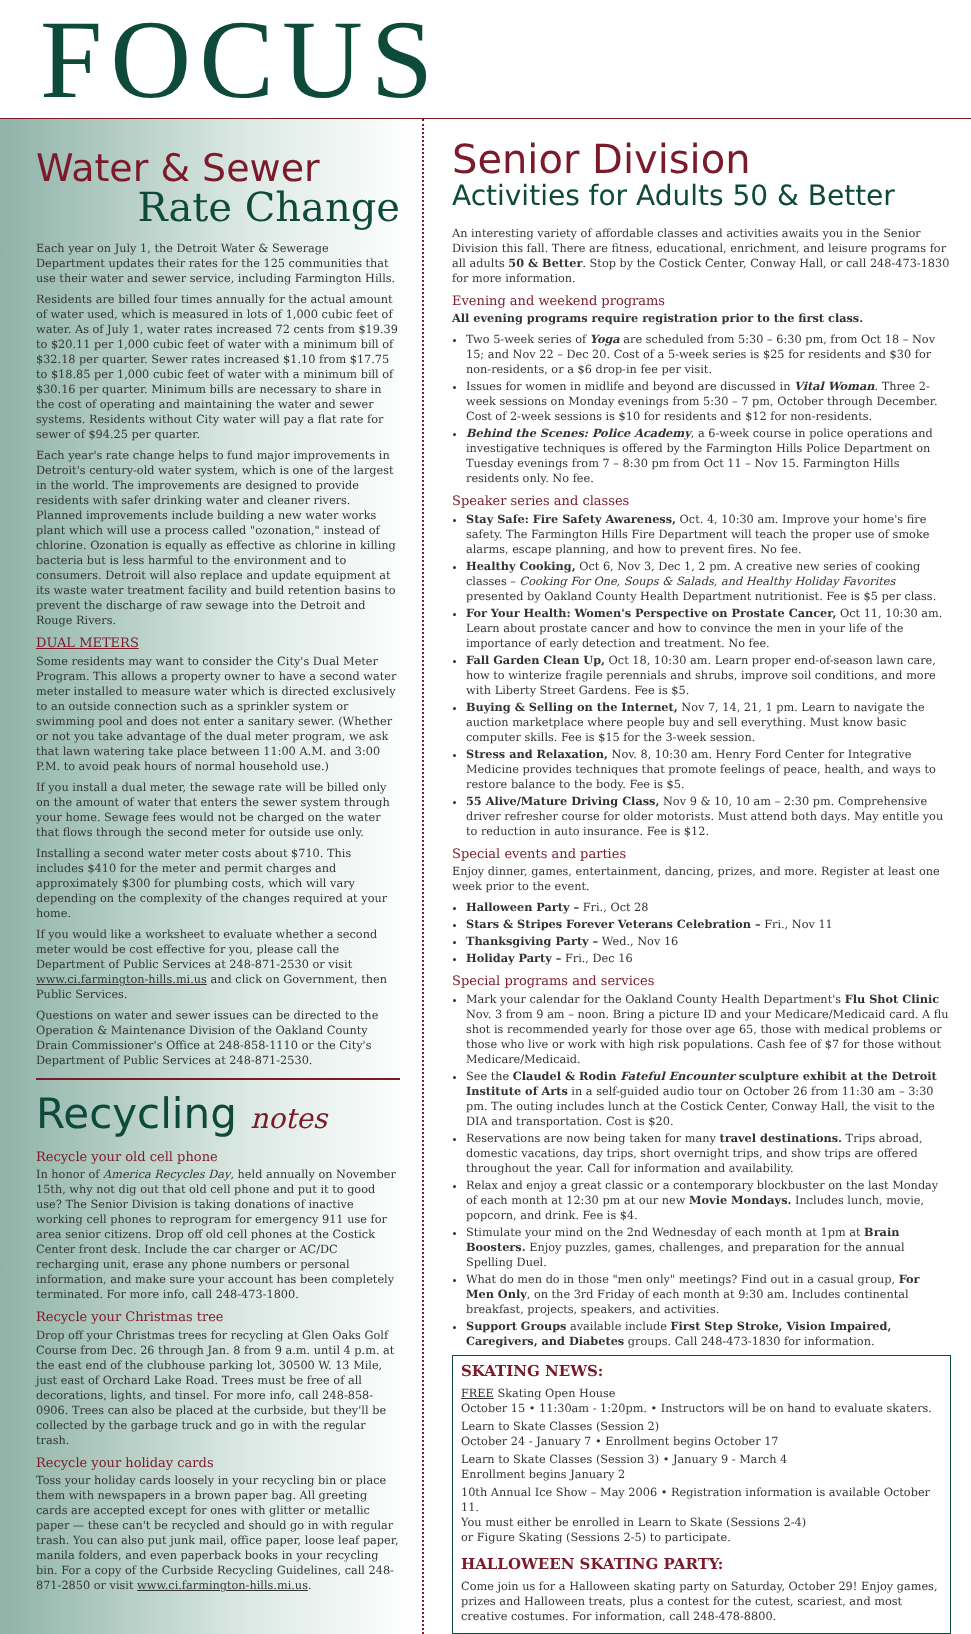FOCUS
Water & Sewer
Rate Change
Each year on July 1, the Detroit Water & Sewerage Department updates their rates for the 125 communities that use their water and sewer service, including Farmington Hills.
Residents are billed four times annually for the actual amount of water used, which is measured in lots of 1,000 cubic feet of water. As of July 1, water rates increased 72 cents from $19.39 to $20.11 per 1,000 cubic feet of water with a minimum bill of $32.18 per quarter. Sewer rates increased $1.10 from $17.75 to $18.85 per 1,000 cubic feet of water with a minimum bill of $30.16 per quarter. Minimum bills are necessary to share in the cost of operating and maintaining the water and sewer systems. Residents without City water will pay a flat rate for sewer of $94.25 per quarter.
Each year's rate change helps to fund major improvements in Detroit's century-old water system, which is one of the largest in the world. The improvements are designed to provide residents with safer drinking water and cleaner rivers. Planned improvements include building a new water works plant which will use a process called "ozonation," instead of chlorine. Ozonation is equally as effective as chlorine in killing bacteria but is less harmful to the environment and to consumers. Detroit will also replace and update equipment at its waste water treatment facility and build retention basins to prevent the discharge of raw sewage into the Detroit and Rouge Rivers.
DUAL METERS
Some residents may want to consider the City's Dual Meter Program. This allows a property owner to have a second water meter installed to measure water which is directed exclusively to an outside connection such as a sprinkler system or swimming pool and does not enter a sanitary sewer. (Whether or not you take advantage of the dual meter program, we ask that lawn watering take place between 11:00 A.M. and 3:00 P.M. to avoid peak hours of normal household use.)
If you install a dual meter, the sewage rate will be billed only on the amount of water that enters the sewer system through your home. Sewage fees would not be charged on the water that flows through the second meter for outside use only.
Installing a second water meter costs about $710. This includes $410 for the meter and permit charges and approximately $300 for plumbing costs, which will vary depending on the complexity of the changes required at your home.
If you would like a worksheet to evaluate whether a second meter would be cost effective for you, please call the Department of Public Services at 248-871-2530 or visit www.ci.farmington-hills.mi.us and click on Government, then Public Services.
Questions on water and sewer issues can be directed to the Operation & Maintenance Division of the Oakland County Drain Commissioner's Office at 248-858-1110 or the City's Department of Public Services at 248-871-2530.
Recycling notes
Recycle your old cell phone
In honor of America Recycles Day, held annually on November 15th, why not dig out that old cell phone and put it to good use? The Senior Division is taking donations of inactive working cell phones to reprogram for emergency 911 use for area senior citizens. Drop off old cell phones at the Costick Center front desk. Include the car charger or AC/DC recharging unit, erase any phone numbers or personal information, and make sure your account has been completely terminated. For more info, call 248-473-1800.
Recycle your Christmas tree
Drop off your Christmas trees for recycling at Glen Oaks Golf Course from Dec. 26 through Jan. 8 from 9 a.m. until 4 p.m. at the east end of the clubhouse parking lot, 30500 W. 13 Mile, just east of Orchard Lake Road. Trees must be free of all decorations, lights, and tinsel. For more info, call 248-858-0906. Trees can also be placed at the curbside, but they'll be collected by the garbage truck and go in with the regular trash.
Recycle your holiday cards
Toss your holiday cards loosely in your recycling bin or place them with newspapers in a brown paper bag. All greeting cards are accepted except for ones with glitter or metallic paper — these can't be recycled and should go in with regular trash. You can also put junk mail, office paper, loose leaf paper, manila folders, and even paperback books in your recycling bin. For a copy of the Curbside Recycling Guidelines, call 248-871-2850 or visit www.ci.farmington-hills.mi.us.
Senior Division
Activities for Adults 50 & Better
An interesting variety of affordable classes and activities awaits you in the Senior Division this fall. There are fitness, educational, enrichment, and leisure programs for all adults 50 & Better. Stop by the Costick Center, Conway Hall, or call 248-473-1830 for more information.
Evening and weekend programs
All evening programs require registration prior to the first class.
Two 5-week series of Yoga are scheduled from 5:30 – 6:30 pm, from Oct 18 – Nov 15; and Nov 22 – Dec 20. Cost of a 5-week series is $25 for residents and $30 for non-residents, or a $6 drop-in fee per visit.
Issues for women in midlife and beyond are discussed in Vital Woman. Three 2-week sessions on Monday evenings from 5:30 – 7 pm, October through December. Cost of 2-week sessions is $10 for residents and $12 for non-residents.
Behind the Scenes: Police Academy, a 6-week course in police operations and investigative techniques is offered by the Farmington Hills Police Department on Tuesday evenings from 7 – 8:30 pm from Oct 11 – Nov 15. Farmington Hills residents only. No fee.
Speaker series and classes
Stay Safe: Fire Safety Awareness, Oct. 4, 10:30 am. Improve your home's fire safety. The Farmington Hills Fire Department will teach the proper use of smoke alarms, escape planning, and how to prevent fires. No fee.
Healthy Cooking, Oct 6, Nov 3, Dec 1, 2 pm. A creative new series of cooking classes – Cooking For One, Soups & Salads, and Healthy Holiday Favorites presented by Oakland County Health Department nutritionist. Fee is $5 per class.
For Your Health: Women's Perspective on Prostate Cancer, Oct 11, 10:30 am. Learn about prostate cancer and how to convince the men in your life of the importance of early detection and treatment. No fee.
Fall Garden Clean Up, Oct 18, 10:30 am. Learn proper end-of-season lawn care, how to winterize fragile perennials and shrubs, improve soil conditions, and more with Liberty Street Gardens. Fee is $5.
Buying & Selling on the Internet, Nov 7, 14, 21, 1 pm. Learn to navigate the auction marketplace where people buy and sell everything. Must know basic computer skills. Fee is $15 for the 3-week session.
Stress and Relaxation, Nov. 8, 10:30 am. Henry Ford Center for Integrative Medicine provides techniques that promote feelings of peace, health, and ways to restore balance to the body. Fee is $5.
55 Alive/Mature Driving Class, Nov 9 & 10, 10 am – 2:30 pm. Comprehensive driver refresher course for older motorists. Must attend both days. May entitle you to reduction in auto insurance. Fee is $12.
Special events and parties
Enjoy dinner, games, entertainment, dancing, prizes, and more. Register at least one week prior to the event.
Halloween Party – Fri., Oct 28
Stars & Stripes Forever Veterans Celebration – Fri., Nov 11
Thanksgiving Party – Wed., Nov 16
Holiday Party – Fri., Dec 16
Special programs and services
Mark your calendar for the Oakland County Health Department's Flu Shot Clinic Nov. 3 from 9 am – noon. Bring a picture ID and your Medicare/Medicaid card. A flu shot is recommended yearly for those over age 65, those with medical problems or those who live or work with high risk populations. Cash fee of $7 for those without Medicare/Medicaid.
See the Claudel & Rodin Fateful Encounter sculpture exhibit at the Detroit Institute of Arts in a self-guided audio tour on October 26 from 11:30 am – 3:30 pm. The outing includes lunch at the Costick Center, Conway Hall, the visit to the DIA and transportation. Cost is $20.
Reservations are now being taken for many travel destinations. Trips abroad, domestic vacations, day trips, short overnight trips, and show trips are offered throughout the year. Call for information and availability.
Relax and enjoy a great classic or a contemporary blockbuster on the last Monday of each month at 12:30 pm at our new Movie Mondays. Includes lunch, movie, popcorn, and drink. Fee is $4.
Stimulate your mind on the 2nd Wednesday of each month at 1pm at Brain Boosters. Enjoy puzzles, games, challenges, and preparation for the annual Spelling Duel.
What do men do in those "men only" meetings? Find out in a casual group, For Men Only, on the 3rd Friday of each month at 9:30 am. Includes continental breakfast, projects, speakers, and activities.
Support Groups available include First Step Stroke, Vision Impaired, Caregivers, and Diabetes groups. Call 248-473-1830 for information.
SKATING NEWS:
FREE Skating Open House
October 15 • 11:30am - 1:20pm. • Instructors will be on hand to evaluate skaters.
Learn to Skate Classes (Session 2)
October 24 - January 7 • Enrollment begins October 17
Learn to Skate Classes (Session 3) • January 9 - March 4
Enrollment begins January 2
10th Annual Ice Show – May 2006 • Registration information is available October 11.
You must either be enrolled in Learn to Skate (Sessions 2-4)
or Figure Skating (Sessions 2-5) to participate.
HALLOWEEN SKATING PARTY:
Come join us for a Halloween skating party on Saturday, October 29! Enjoy games, prizes and Halloween treats, plus a contest for the cutest, scariest, and most creative costumes. For information, call 248-478-8800.